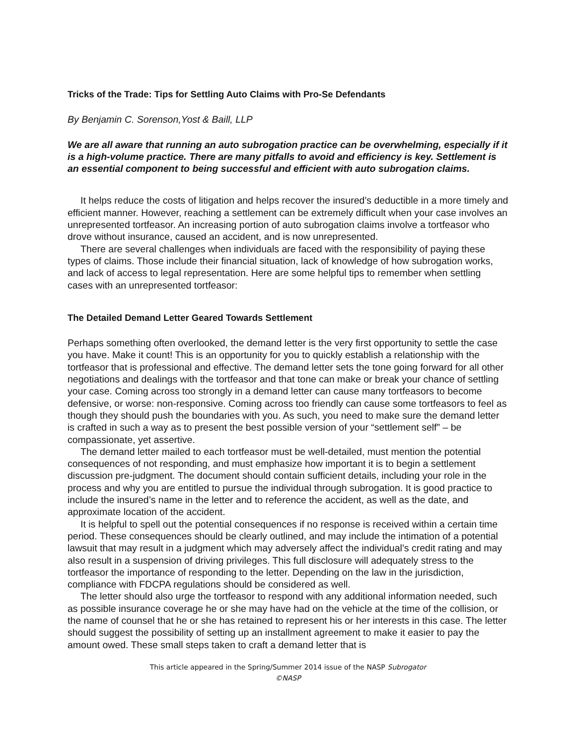Tricks of the Trade: Tips for Settling Auto Claims with Pro-Se Defendants
By Benjamin C. Sorenson,Yost & Baill, LLP
We are all aware that running an auto subrogation practice can be overwhelming, especially if it is a high-volume practice. There are many pitfalls to avoid and efficiency is key. Settlement is an essential component to being successful and efficient with auto subrogation claims.
It helps reduce the costs of litigation and helps recover the insured’s deductible in a more timely and efficient manner. However, reaching a settlement can be extremely difficult when your case involves an unrepresented tortfeasor. An increasing portion of auto subrogation claims involve a tortfeasor who drove without insurance, caused an accident, and is now unrepresented.
There are several challenges when individuals are faced with the responsibility of paying these types of claims. Those include their financial situation, lack of knowledge of how subrogation works, and lack of access to legal representation. Here are some helpful tips to remember when settling cases with an unrepresented tortfeasor:
The Detailed Demand Letter Geared Towards Settlement
Perhaps something often overlooked, the demand letter is the very first opportunity to settle the case you have. Make it count! This is an opportunity for you to quickly establish a relationship with the tortfeasor that is professional and effective. The demand letter sets the tone going forward for all other negotiations and dealings with the tortfeasor and that tone can make or break your chance of settling your case. Coming across too strongly in a demand letter can cause many tortfeasors to become defensive, or worse: non-responsive. Coming across too friendly can cause some tortfeasors to feel as though they should push the boundaries with you. As such, you need to make sure the demand letter is crafted in such a way as to present the best possible version of your “settlement self” – be compassionate, yet assertive.
The demand letter mailed to each tortfeasor must be well-detailed, must mention the potential consequences of not responding, and must emphasize how important it is to begin a settlement discussion pre-judgment. The document should contain sufficient details, including your role in the process and why you are entitled to pursue the individual through subrogation. It is good practice to include the insured’s name in the letter and to reference the accident, as well as the date, and approximate location of the accident.
It is helpful to spell out the potential consequences if no response is received within a certain time period. These consequences should be clearly outlined, and may include the intimation of a potential lawsuit that may result in a judgment which may adversely affect the individual’s credit rating and may also result in a suspension of driving privileges. This full disclosure will adequately stress to the tortfeasor the importance of responding to the letter. Depending on the law in the jurisdiction, compliance with FDCPA regulations should be considered as well.
The letter should also urge the tortfeasor to respond with any additional information needed, such as possible insurance coverage he or she may have had on the vehicle at the time of the collision, or the name of counsel that he or she has retained to represent his or her interests in this case. The letter should suggest the possibility of setting up an installment agreement to make it easier to pay the amount owed. These small steps taken to craft a demand letter that is
This article appeared in the Spring/Summer 2014 issue of the NASP Subrogator
©NASP